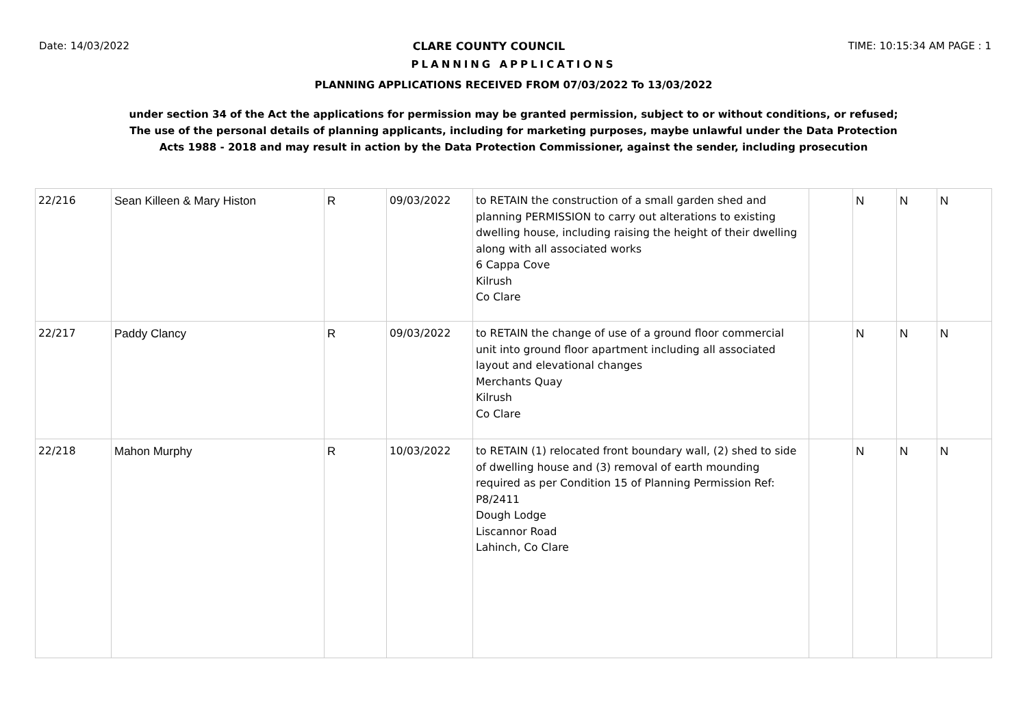Date: 14/03/2022 CLARE COUNTY COUNCIL TIME: 10:15:34 AM PAGE : 1
PLANNING APPLICATIONS
PLANNING APPLICATIONS RECEIVED FROM 07/03/2022 To 13/03/2022
under section 34 of the Act the applications for permission may be granted permission, subject to or without conditions, or refused;
The use of the personal details of planning applicants, including for marketing purposes, maybe unlawful under the Data Protection
Acts 1988 - 2018 and may result in action by the Data Protection Commissioner, against the sender, including prosecution
| 22/216 | Sean Killeen & Mary Histon | R | 09/03/2022 | to RETAIN the construction of a small garden shed and planning PERMISSION to carry out alterations to existing dwelling house, including raising the height of their dwelling along with all associated works 6 Cappa Cove Kilrush Co Clare | | N | N | N |
| 22/217 | Paddy Clancy | R | 09/03/2022 | to RETAIN the change of use of a ground floor commercial unit into ground floor apartment including all associated layout and elevational changes Merchants Quay Kilrush Co Clare | | N | N | N |
| 22/218 | Mahon Murphy | R | 10/03/2022 | to RETAIN (1) relocated front boundary wall, (2) shed to side of dwelling house and (3) removal of earth mounding required as per Condition 15 of Planning Permission Ref: P8/2411 Dough Lodge Liscannor Road Lahinch, Co Clare | | N | N | N |